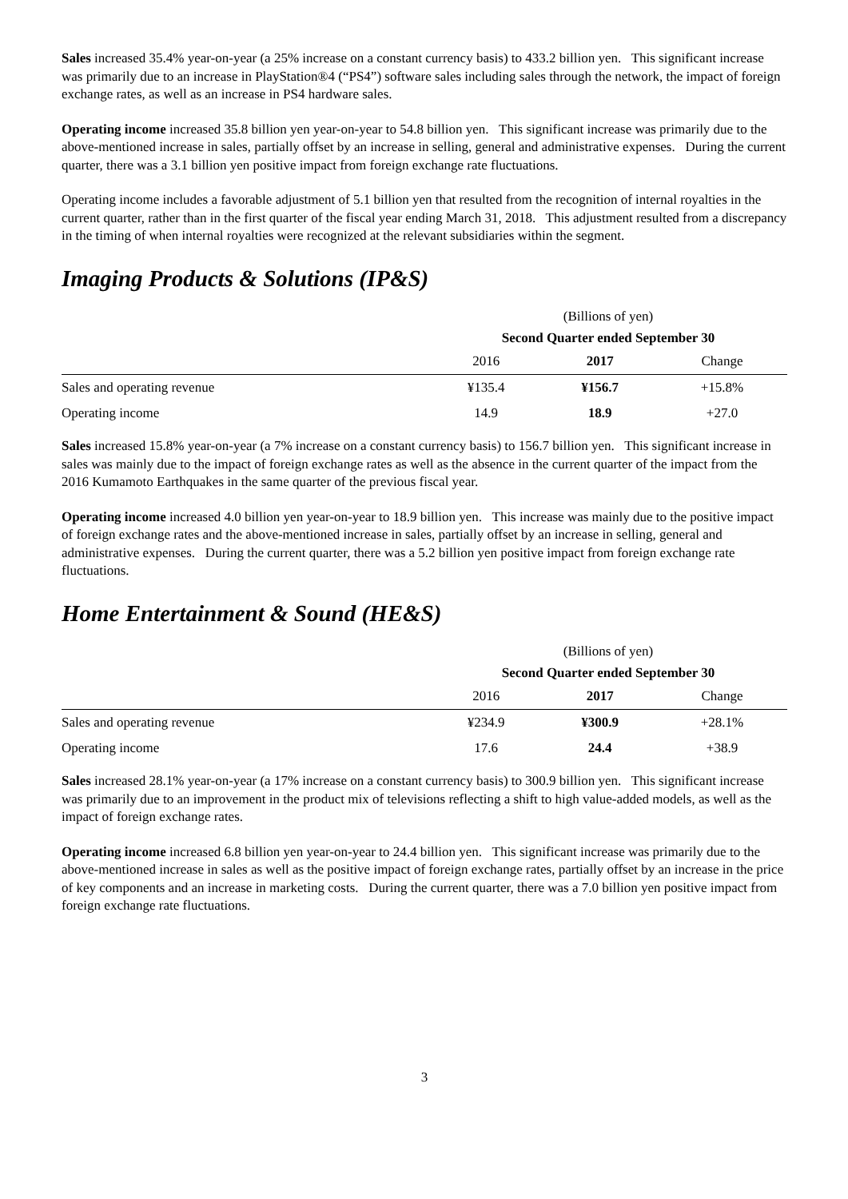Sales increased 35.4% year-on-year (a 25% increase on a constant currency basis) to 433.2 billion yen. This significant increase was primarily due to an increase in PlayStation®4 (“PS4”) software sales including sales through the network, the impact of foreign exchange rates, as well as an increase in PS4 hardware sales.
Operating income increased 35.8 billion yen year-on-year to 54.8 billion yen. This significant increase was primarily due to the above-mentioned increase in sales, partially offset by an increase in selling, general and administrative expenses. During the current quarter, there was a 3.1 billion yen positive impact from foreign exchange rate fluctuations.
Operating income includes a favorable adjustment of 5.1 billion yen that resulted from the recognition of internal royalties in the current quarter, rather than in the first quarter of the fiscal year ending March 31, 2018. This adjustment resulted from a discrepancy in the timing of when internal royalties were recognized at the relevant subsidiaries within the segment.
Imaging Products & Solutions (IP&S)
| | (Billions of yen) | | |
| | Second Quarter ended September 30 | | |
| | 2016 | 2017 | Change |
| Sales and operating revenue | ¥135.4 | ¥156.7 | +15.8% |
| Operating income | 14.9 | 18.9 | +27.0 |
Sales increased 15.8% year-on-year (a 7% increase on a constant currency basis) to 156.7 billion yen. This significant increase in sales was mainly due to the impact of foreign exchange rates as well as the absence in the current quarter of the impact from the 2016 Kumamoto Earthquakes in the same quarter of the previous fiscal year.
Operating income increased 4.0 billion yen year-on-year to 18.9 billion yen. This increase was mainly due to the positive impact of foreign exchange rates and the above-mentioned increase in sales, partially offset by an increase in selling, general and administrative expenses. During the current quarter, there was a 5.2 billion yen positive impact from foreign exchange rate fluctuations.
Home Entertainment & Sound (HE&S)
| | (Billions of yen) | | |
| | Second Quarter ended September 30 | | |
| | 2016 | 2017 | Change |
| Sales and operating revenue | ¥234.9 | ¥300.9 | +28.1% |
| Operating income | 17.6 | 24.4 | +38.9 |
Sales increased 28.1% year-on-year (a 17% increase on a constant currency basis) to 300.9 billion yen. This significant increase was primarily due to an improvement in the product mix of televisions reflecting a shift to high value-added models, as well as the impact of foreign exchange rates.
Operating income increased 6.8 billion yen year-on-year to 24.4 billion yen. This significant increase was primarily due to the above-mentioned increase in sales as well as the positive impact of foreign exchange rates, partially offset by an increase in the price of key components and an increase in marketing costs. During the current quarter, there was a 7.0 billion yen positive impact from foreign exchange rate fluctuations.
3